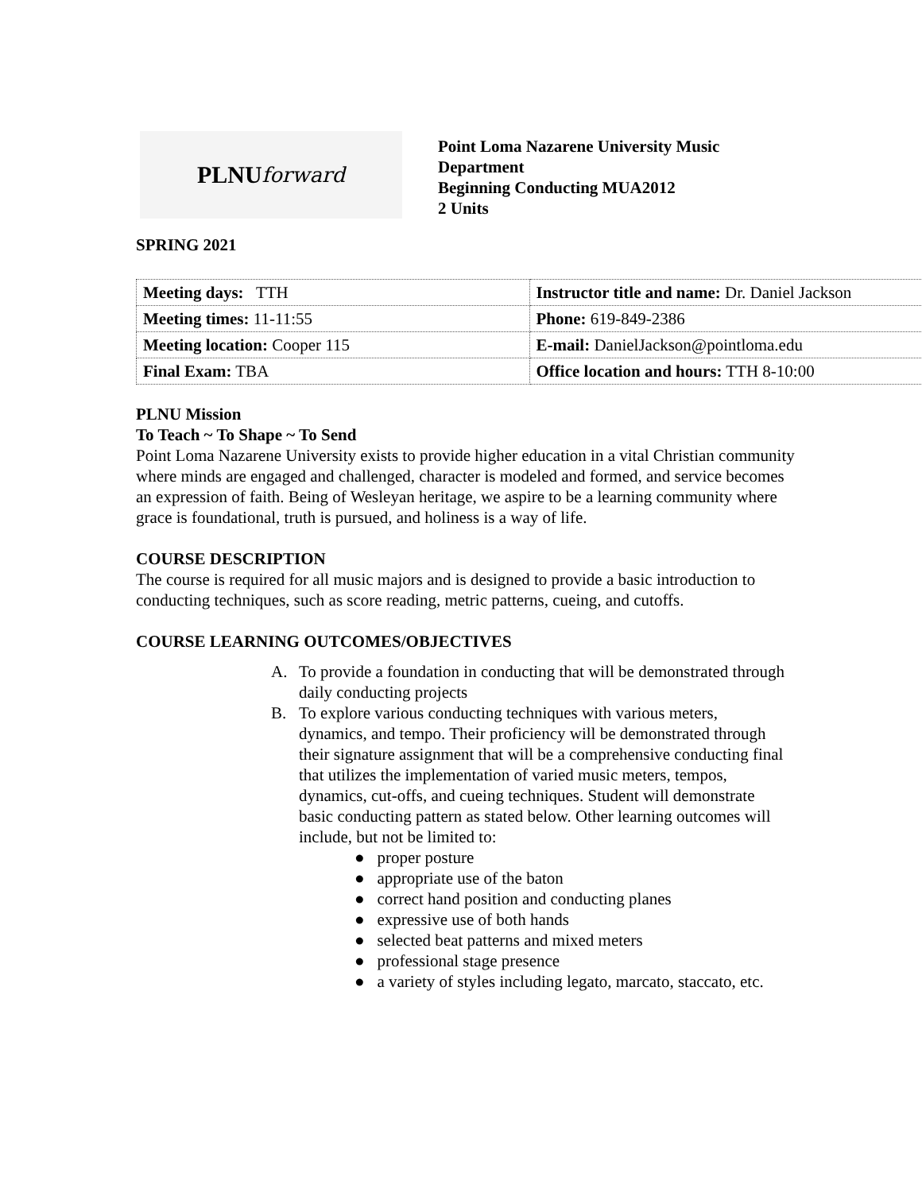PLNU forward
Point Loma Nazarene University Music
Department
Beginning Conducting MUA2012
2 Units
SPRING 2021
| Meeting days: TTH | Instructor title and name: Dr. Daniel Jackson |
| Meeting times: 11-11:55 | Phone: 619-849-2386 |
| Meeting location: Cooper 115 | E-mail: DanielJackson@pointloma.edu |
| Final Exam: TBA | Office location and hours: TTH 8-10:00 |
PLNU Mission
To Teach ~ To Shape ~ To Send
Point Loma Nazarene University exists to provide higher education in a vital Christian community where minds are engaged and challenged, character is modeled and formed, and service becomes an expression of faith. Being of Wesleyan heritage, we aspire to be a learning community where grace is foundational, truth is pursued, and holiness is a way of life.
COURSE DESCRIPTION
The course is required for all music majors and is designed to provide a basic introduction to conducting techniques, such as score reading, metric patterns, cueing, and cutoffs.
COURSE LEARNING OUTCOMES/OBJECTIVES
A. To provide a foundation in conducting that will be demonstrated through daily conducting projects
B. To explore various conducting techniques with various meters, dynamics, and tempo. Their proficiency will be demonstrated through their signature assignment that will be a comprehensive conducting final that utilizes the implementation of varied music meters, tempos, dynamics, cut-offs, and cueing techniques. Student will demonstrate basic conducting pattern as stated below. Other learning outcomes will include, but not be limited to:
● proper posture
● appropriate use of the baton
● correct hand position and conducting planes
● expressive use of both hands
● selected beat patterns and mixed meters
● professional stage presence
● a variety of styles including legato, marcato, staccato, etc.